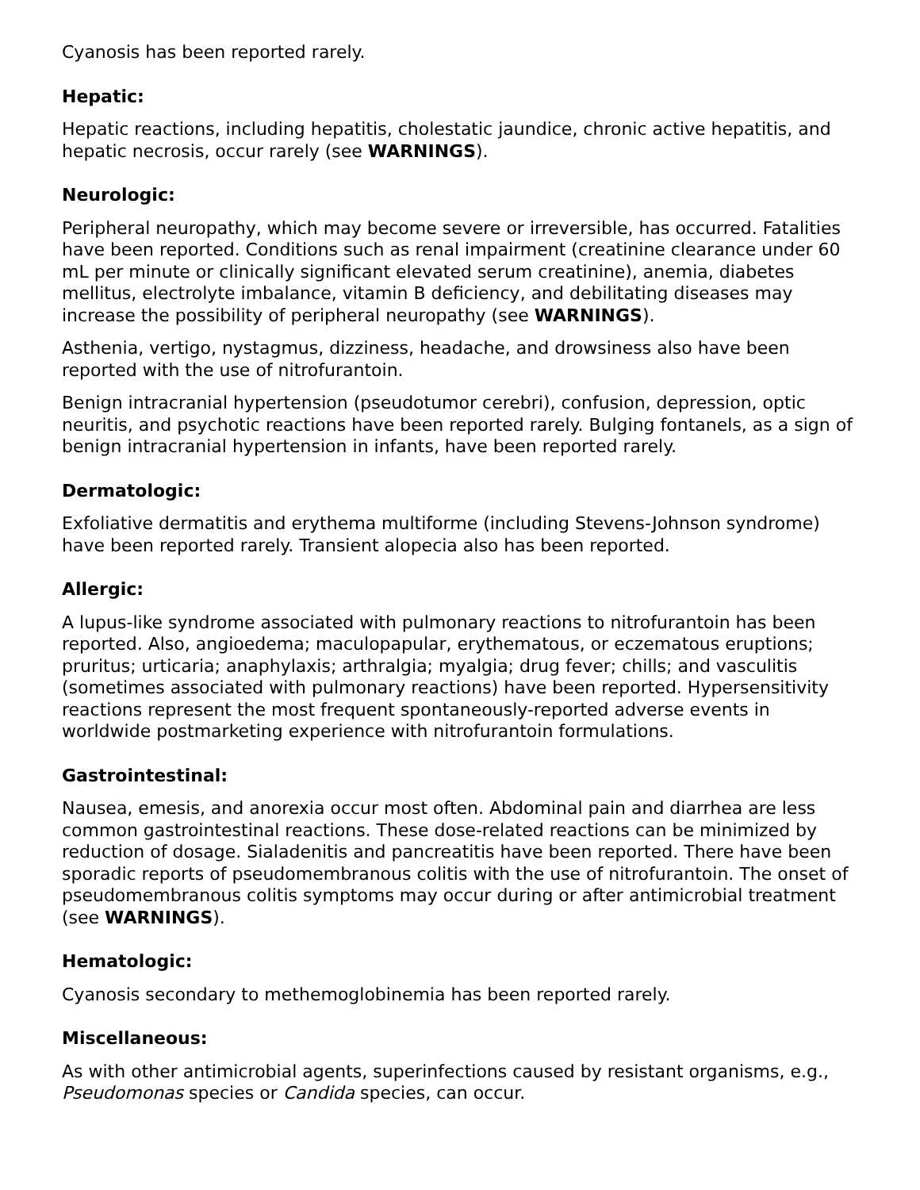Cyanosis has been reported rarely.
Hepatic:
Hepatic reactions, including hepatitis, cholestatic jaundice, chronic active hepatitis, and hepatic necrosis, occur rarely (see WARNINGS).
Neurologic:
Peripheral neuropathy, which may become severe or irreversible, has occurred. Fatalities have been reported. Conditions such as renal impairment (creatinine clearance under 60 mL per minute or clinically significant elevated serum creatinine), anemia, diabetes mellitus, electrolyte imbalance, vitamin B deficiency, and debilitating diseases may increase the possibility of peripheral neuropathy (see WARNINGS).
Asthenia, vertigo, nystagmus, dizziness, headache, and drowsiness also have been reported with the use of nitrofurantoin.
Benign intracranial hypertension (pseudotumor cerebri), confusion, depression, optic neuritis, and psychotic reactions have been reported rarely. Bulging fontanels, as a sign of benign intracranial hypertension in infants, have been reported rarely.
Dermatologic:
Exfoliative dermatitis and erythema multiforme (including Stevens-Johnson syndrome) have been reported rarely. Transient alopecia also has been reported.
Allergic:
A lupus-like syndrome associated with pulmonary reactions to nitrofurantoin has been reported. Also, angioedema; maculopapular, erythematous, or eczematous eruptions; pruritus; urticaria; anaphylaxis; arthralgia; myalgia; drug fever; chills; and vasculitis (sometimes associated with pulmonary reactions) have been reported. Hypersensitivity reactions represent the most frequent spontaneously-reported adverse events in worldwide postmarketing experience with nitrofurantoin formulations.
Gastrointestinal:
Nausea, emesis, and anorexia occur most often. Abdominal pain and diarrhea are less common gastrointestinal reactions. These dose-related reactions can be minimized by reduction of dosage. Sialadenitis and pancreatitis have been reported. There have been sporadic reports of pseudomembranous colitis with the use of nitrofurantoin. The onset of pseudomembranous colitis symptoms may occur during or after antimicrobial treatment (see WARNINGS).
Hematologic:
Cyanosis secondary to methemoglobinemia has been reported rarely.
Miscellaneous:
As with other antimicrobial agents, superinfections caused by resistant organisms, e.g., Pseudomonas species or Candida species, can occur.